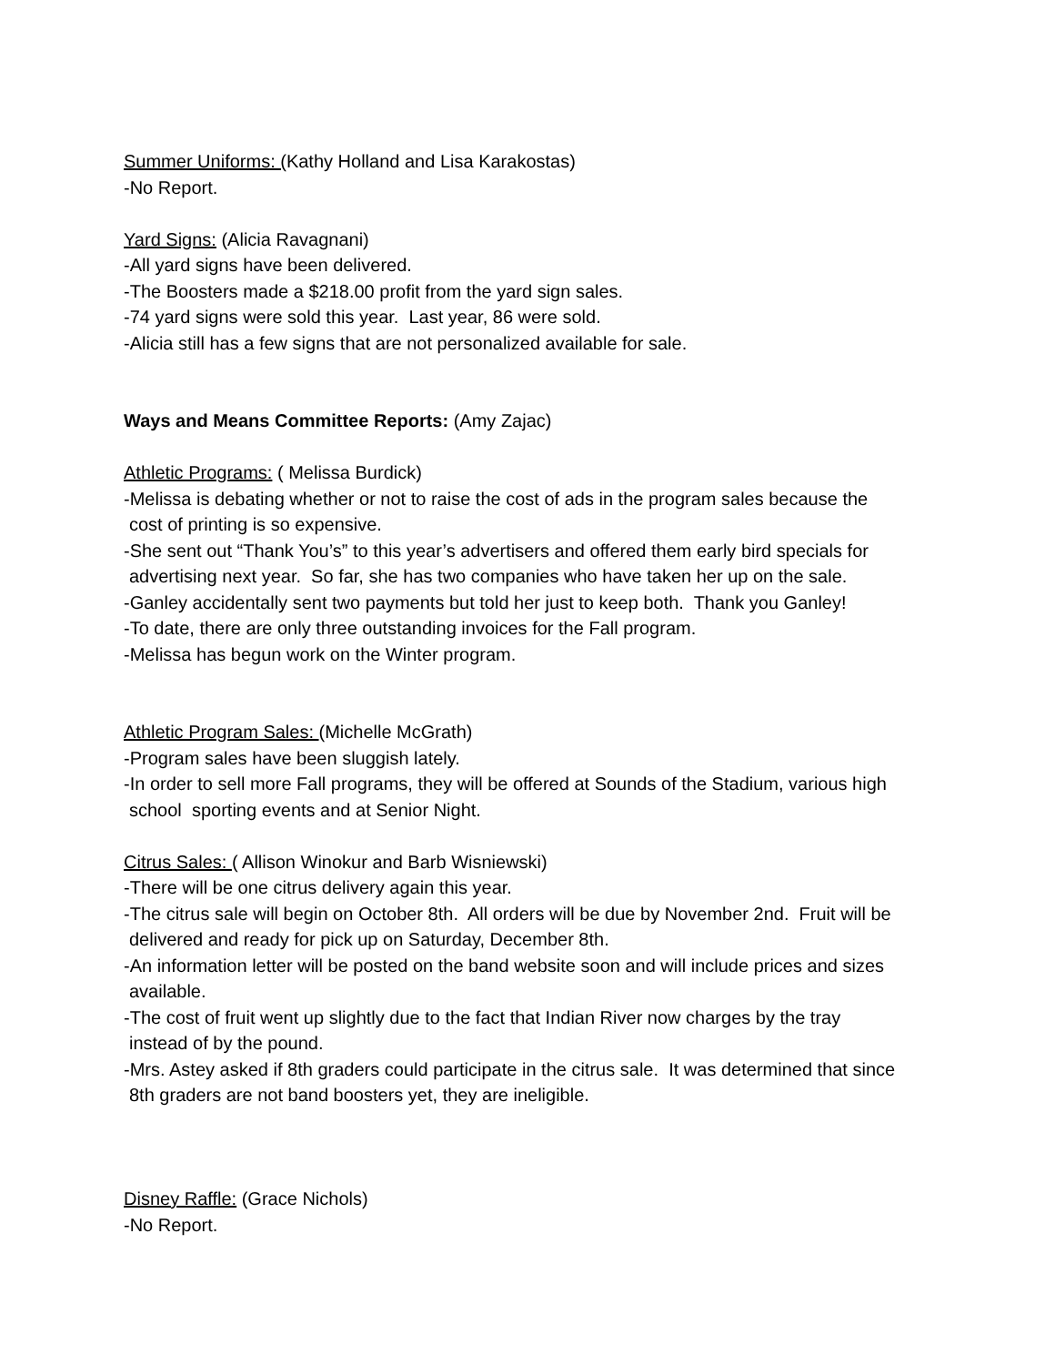Summer Uniforms: (Kathy Holland and Lisa Karakostas)
-No Report.
Yard Signs: (Alicia Ravagnani)
-All yard signs have been delivered.
-The Boosters made a $218.00 profit from the yard sign sales.
-74 yard signs were sold this year. Last year, 86 were sold.
-Alicia still has a few signs that are not personalized available for sale.
Ways and Means Committee Reports: (Amy Zajac)
Athletic Programs: ( Melissa Burdick)
-Melissa is debating whether or not to raise the cost of ads in the program sales because the
cost of printing is so expensive.
-She sent out “Thank You’s” to this year’s advertisers and offered them early bird specials for
advertising next year. So far, she has two companies who have taken her up on the sale.
-Ganley accidentally sent two payments but told her just to keep both. Thank you Ganley!
-To date, there are only three outstanding invoices for the Fall program.
-Melissa has begun work on the Winter program.
Athletic Program Sales: (Michelle McGrath)
-Program sales have been sluggish lately.
-In order to sell more Fall programs, they will be offered at Sounds of the Stadium, various high
school sporting events and at Senior Night.
Citrus Sales: ( Allison Winokur and Barb Wisniewski)
-There will be one citrus delivery again this year.
-The citrus sale will begin on October 8th. All orders will be due by November 2nd. Fruit will be
delivered and ready for pick up on Saturday, December 8th.
-An information letter will be posted on the band website soon and will include prices and sizes
available.
-The cost of fruit went up slightly due to the fact that Indian River now charges by the tray
instead of by the pound.
-Mrs. Astey asked if 8th graders could participate in the citrus sale. It was determined that since
8th graders are not band boosters yet, they are ineligible.
Disney Raffle: (Grace Nichols)
-No Report.